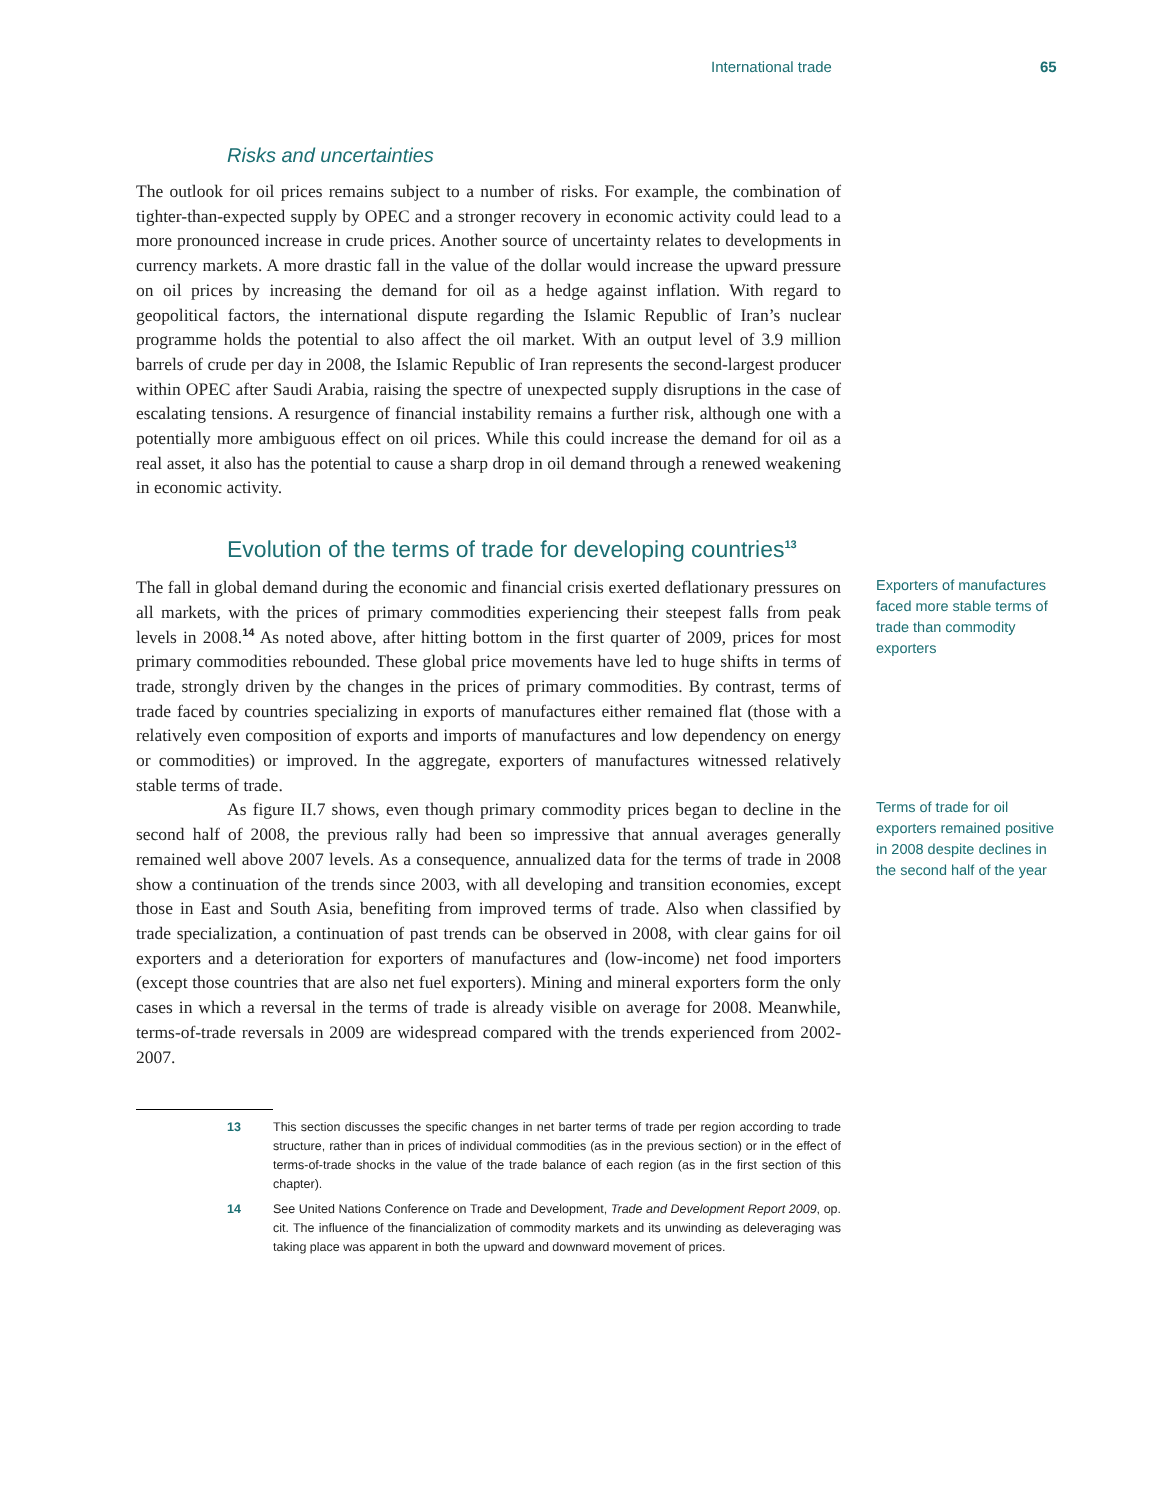International trade 65
Risks and uncertainties
The outlook for oil prices remains subject to a number of risks. For example, the combination of tighter-than-expected supply by OPEC and a stronger recovery in economic activity could lead to a more pronounced increase in crude prices. Another source of uncertainty relates to developments in currency markets. A more drastic fall in the value of the dollar would increase the upward pressure on oil prices by increasing the demand for oil as a hedge against inflation. With regard to geopolitical factors, the international dispute regarding the Islamic Republic of Iran’s nuclear programme holds the potential to also affect the oil market. With an output level of 3.9 million barrels of crude per day in 2008, the Islamic Republic of Iran represents the second-largest producer within OPEC after Saudi Arabia, raising the spectre of unexpected supply disruptions in the case of escalating tensions. A resurgence of financial instability remains a further risk, although one with a potentially more ambiguous effect on oil prices. While this could increase the demand for oil as a real asset, it also has the potential to cause a sharp drop in oil demand through a renewed weakening in economic activity.
Evolution of the terms of trade for developing countries<sup>13</sup>
The fall in global demand during the economic and financial crisis exerted deflationary pressures on all markets, with the prices of primary commodities experiencing their steepest falls from peak levels in 2008.<sup>14</sup> As noted above, after hitting bottom in the first quarter of 2009, prices for most primary commodities rebounded. These global price movements have led to huge shifts in terms of trade, strongly driven by the changes in the prices of primary commodities. By contrast, terms of trade faced by countries specializing in exports of manufactures either remained flat (those with a relatively even composition of exports and imports of manufactures and low dependency on energy or commodities) or improved. In the aggregate, exporters of manufactures witnessed relatively stable terms of trade.
Exporters of manufactures faced more stable terms of trade than commodity exporters
As figure II.7 shows, even though primary commodity prices began to decline in the second half of 2008, the previous rally had been so impressive that annual averages generally remained well above 2007 levels. As a consequence, annualized data for the terms of trade in 2008 show a continuation of the trends since 2003, with all developing and transition economies, except those in East and South Asia, benefiting from improved terms of trade. Also when classified by trade specialization, a continuation of past trends can be observed in 2008, with clear gains for oil exporters and a deterioration for exporters of manufactures and (low-income) net food importers (except those countries that are also net fuel exporters). Mining and mineral exporters form the only cases in which a reversal in the terms of trade is already visible on average for 2008. Meanwhile, terms-of-trade reversals in 2009 are widespread compared with the trends experienced from 2002-2007.
Terms of trade for oil exporters remained positive in 2008 despite declines in the second half of the year
13 This section discusses the specific changes in net barter terms of trade per region according to trade structure, rather than in prices of individual commodities (as in the previous section) or in the effect of terms-of-trade shocks in the value of the trade balance of each region (as in the first section of this chapter).
14 See United Nations Conference on Trade and Development, Trade and Development Report 2009, op. cit. The influence of the financialization of commodity markets and its unwinding as deleveraging was taking place was apparent in both the upward and downward movement of prices.